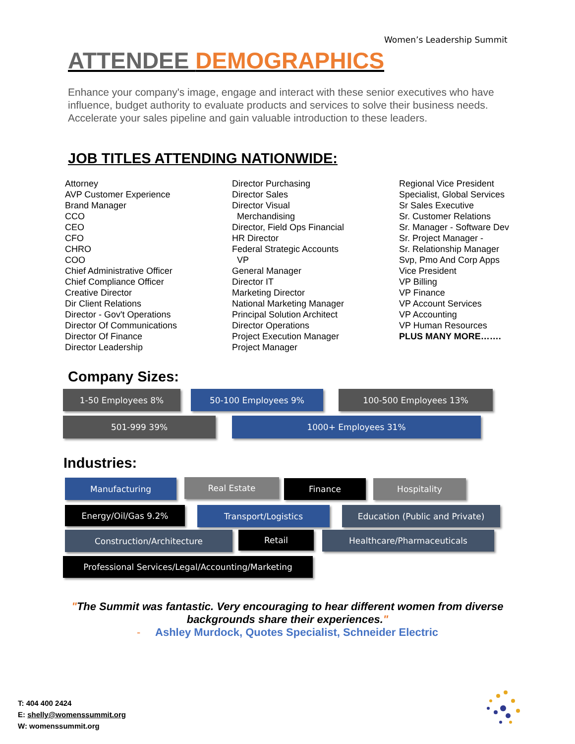Women’s Leadership Summit
ATTENDEE DEMOGRAPHICS
Enhance your company's image, engage and interact with these senior executives who have influence, budget authority to evaluate products and services to solve their business needs. Accelerate your sales pipeline and gain valuable introduction to these leaders.
JOB TITLES ATTENDING NATIONWIDE:
Attorney
AVP Customer Experience
Brand Manager
CCO
CEO
CFO
CHRO
COO
Chief Administrative Officer
Chief Compliance Officer
Creative Director
Dir Client Relations
Director - Gov't Operations
Director Of Communications
Director Of Finance
Director Leadership
Director Purchasing
Director Sales
Director Visual
Merchandising
Director, Field Ops Financial
HR Director
Federal Strategic Accounts
VP
General Manager
Director IT
Marketing Director
National Marketing Manager
Principal Solution Architect
Director Operations
Project Execution Manager
Project Manager
Regional Vice President
Specialist, Global Services
Sr Sales Executive
Sr. Customer Relations
Sr. Manager - Software Dev
Sr. Project Manager -
Sr. Relationship Manager
Svp, Pmo And Corp Apps
Vice President
VP Billing
VP Finance
VP Account Services
VP Accounting
VP Human Resources
PLUS MANY MORE…….
Company Sizes:
1-50 Employees 8% 50-100 Employees 9% 100-500 Employees 13%
501-999 39% 1000+ Employees 31%
Industries:
Manufacturing Real Estate Finance Hospitality
Energy/Oil/Gas 9.2% Transport/Logistics Education (Public and Private)
Construction/Architecture Retail Healthcare/Pharmaceuticals
Professional Services/Legal/Accounting/Marketing
"The Summit was fantastic. Very encouraging to hear different women from diverse backgrounds share their experiences."
- Ashley Murdock, Quotes Specialist, Schneider Electric
T: 404 400 2424
E: shelly@womenssummit.org
W: womenssummit.org